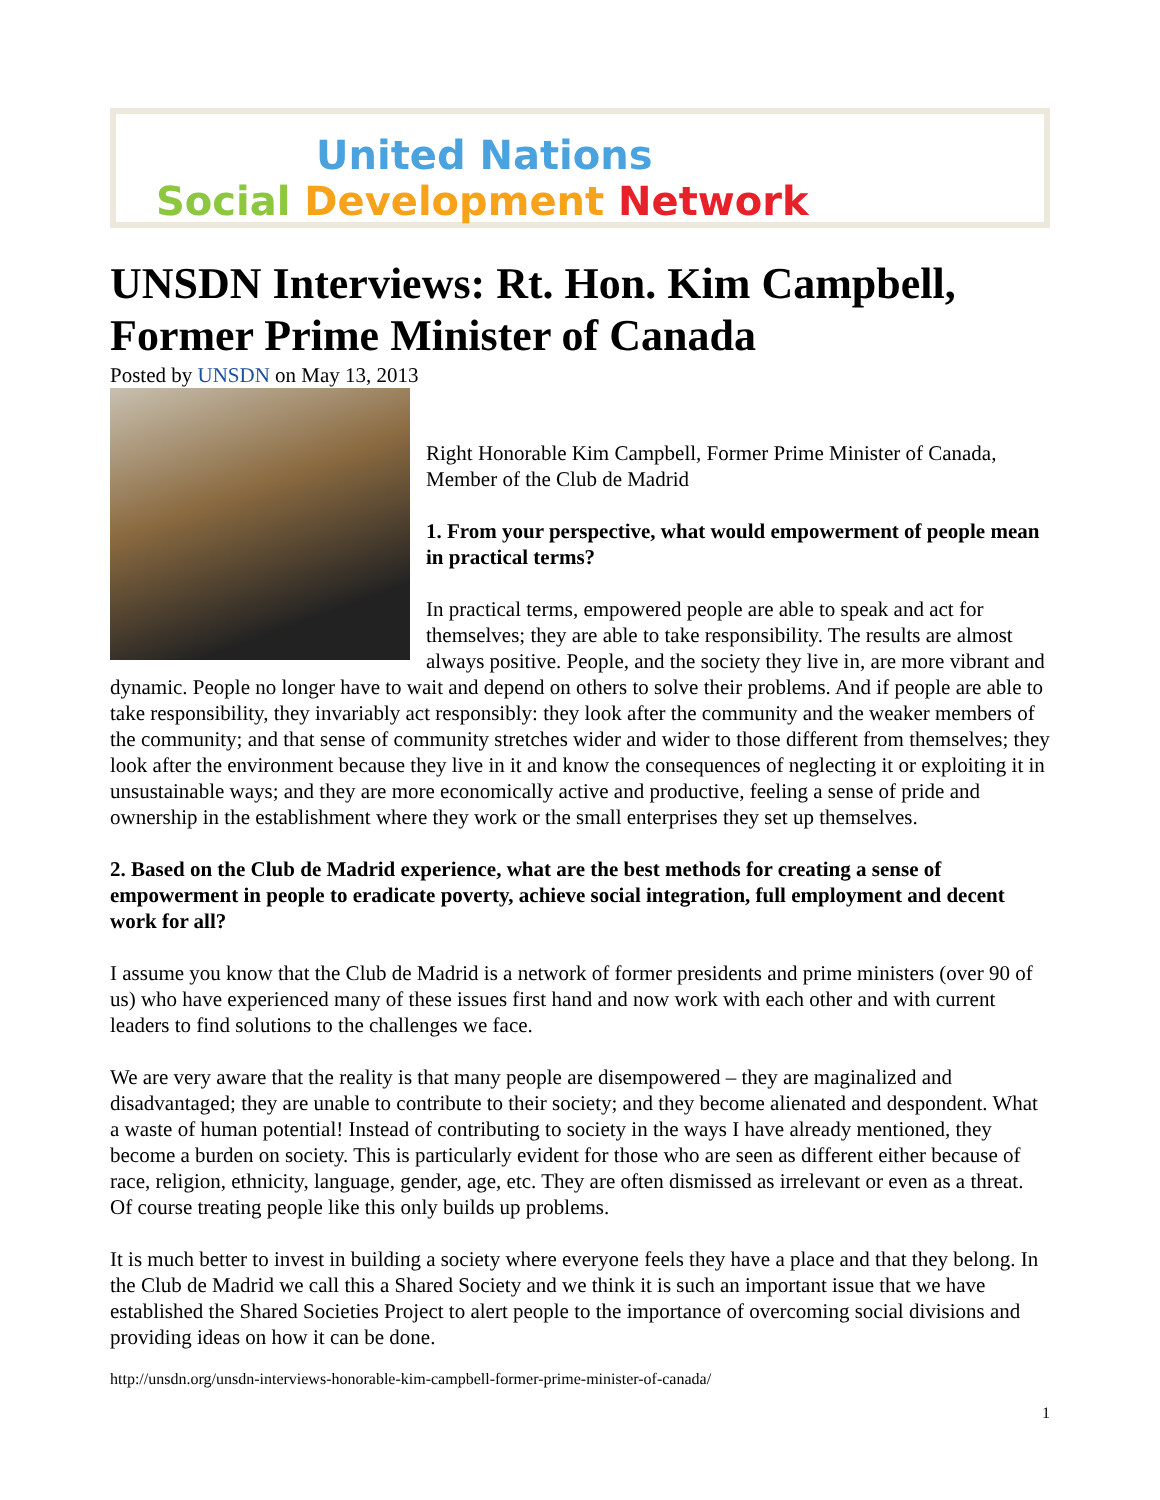United Nations
Social Development Network
UNSDN Interviews: Rt. Hon. Kim Campbell, Former Prime Minister of Canada
Posted by UNSDN on May 13, 2013
Right Honorable Kim Campbell, Former Prime Minister of Canada, Member of the Club de Madrid
1. From your perspective, what would empowerment of people mean in practical terms?
In practical terms, empowered people are able to speak and act for themselves; they are able to take responsibility. The results are almost always positive. People, and the society they live in, are more vibrant and dynamic. People no longer have to wait and depend on others to solve their problems. And if people are able to take responsibility, they invariably act responsibly: they look after the community and the weaker members of the community; and that sense of community stretches wider and wider to those different from themselves; they look after the environment because they live in it and know the consequences of neglecting it or exploiting it in unsustainable ways; and they are more economically active and productive, feeling a sense of pride and ownership in the establishment where they work or the small enterprises they set up themselves.
2. Based on the Club de Madrid experience, what are the best methods for creating a sense of empowerment in people to eradicate poverty, achieve social integration, full employment and decent work for all?
I assume you know that the Club de Madrid is a network of former presidents and prime ministers (over 90 of us) who have experienced many of these issues first hand and now work with each other and with current leaders to find solutions to the challenges we face.
We are very aware that the reality is that many people are disempowered – they are maginalized and disadvantaged; they are unable to contribute to their society; and they become alienated and despondent. What a waste of human potential! Instead of contributing to society in the ways I have already mentioned, they become a burden on society. This is particularly evident for those who are seen as different either because of race, religion, ethnicity, language, gender, age, etc. They are often dismissed as irrelevant or even as a threat. Of course treating people like this only builds up problems.
It is much better to invest in building a society where everyone feels they have a place and that they belong. In the Club de Madrid we call this a Shared Society and we think it is such an important issue that we have established the Shared Societies Project to alert people to the importance of overcoming social divisions and providing ideas on how it can be done.
http://unsdn.org/unsdn-interviews-honorable-kim-campbell-former-prime-minister-of-canada/
1